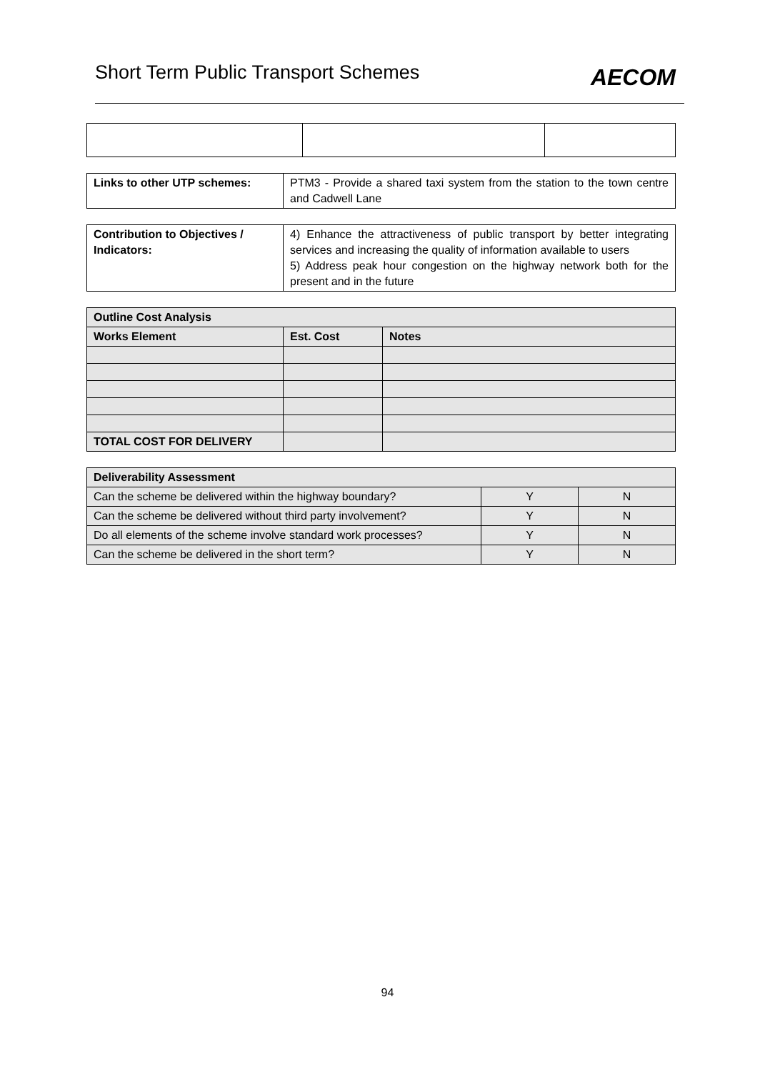Short Term Public Transport Schemes
AECOM
| Links to other UTP schemes: | PTM3 - Provide a shared taxi system from the station to the town centre and Cadwell Lane |
| Contribution to Objectives / Indicators: | 4) Enhance the attractiveness of public transport by better integrating services and increasing the quality of information available to users 5) Address peak hour congestion on the highway network both for the present and in the future |
| Outline Cost Analysis | | |
| --- | --- | --- |
| Works Element | Est. Cost | Notes |
| TOTAL COST FOR DELIVERY | | |
| Deliverability Assessment | | |
| --- | --- | --- |
| Can the scheme be delivered within the highway boundary? | Y | N |
| Can the scheme be delivered without third party involvement? | Y | N |
| Do all elements of the scheme involve standard work processes? | Y | N |
| Can the scheme be delivered in the short term? | Y | N |
94